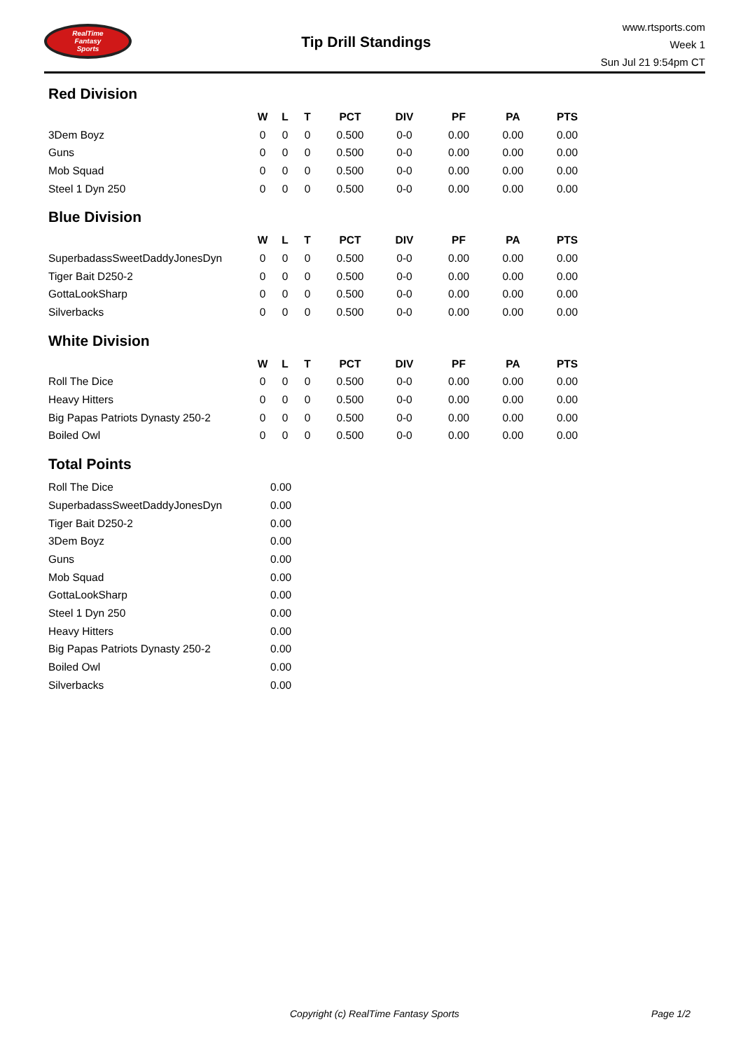RealTime
Fantasy
Sports
Tip Drill Standings
www.rtsports.com
Week 1
Sun Jul 21 9:54pm CT
Red Division
| | W | L | T | PCT | DIV | PF | PA | PTS |
| 3Dem Boyz | 0 | 0 | 0 | 0.500 | 0-0 | 0.00 | 0.00 | 0.00 |
| Guns | 0 | 0 | 0 | 0.500 | 0-0 | 0.00 | 0.00 | 0.00 |
| Mob Squad | 0 | 0 | 0 | 0.500 | 0-0 | 0.00 | 0.00 | 0.00 |
| Steel 1 Dyn 250 | 0 | 0 | 0 | 0.500 | 0-0 | 0.00 | 0.00 | 0.00 |
Blue Division
| | W | L | T | PCT | DIV | PF | PA | PTS |
| SuperbadassSweetDaddyJonesDyn | 0 | 0 | 0 | 0.500 | 0-0 | 0.00 | 0.00 | 0.00 |
| Tiger Bait D250-2 | 0 | 0 | 0 | 0.500 | 0-0 | 0.00 | 0.00 | 0.00 |
| GottaLookSharp | 0 | 0 | 0 | 0.500 | 0-0 | 0.00 | 0.00 | 0.00 |
| Silverbacks | 0 | 0 | 0 | 0.500 | 0-0 | 0.00 | 0.00 | 0.00 |
White Division
| | W | L | T | PCT | DIV | PF | PA | PTS |
| Roll The Dice | 0 | 0 | 0 | 0.500 | 0-0 | 0.00 | 0.00 | 0.00 |
| Heavy Hitters | 0 | 0 | 0 | 0.500 | 0-0 | 0.00 | 0.00 | 0.00 |
| Big Papas Patriots Dynasty 250-2 | 0 | 0 | 0 | 0.500 | 0-0 | 0.00 | 0.00 | 0.00 |
| Boiled Owl | 0 | 0 | 0 | 0.500 | 0-0 | 0.00 | 0.00 | 0.00 |
Total Points
| Roll The Dice | 0.00 |
| SuperbadassSweetDaddyJonesDyn | 0.00 |
| Tiger Bait D250-2 | 0.00 |
| 3Dem Boyz | 0.00 |
| Guns | 0.00 |
| Mob Squad | 0.00 |
| GottaLookSharp | 0.00 |
| Steel 1 Dyn 250 | 0.00 |
| Heavy Hitters | 0.00 |
| Big Papas Patriots Dynasty 250-2 | 0.00 |
| Boiled Owl | 0.00 |
| Silverbacks | 0.00 |
Copyright (c) RealTime Fantasy Sports Page 1/2